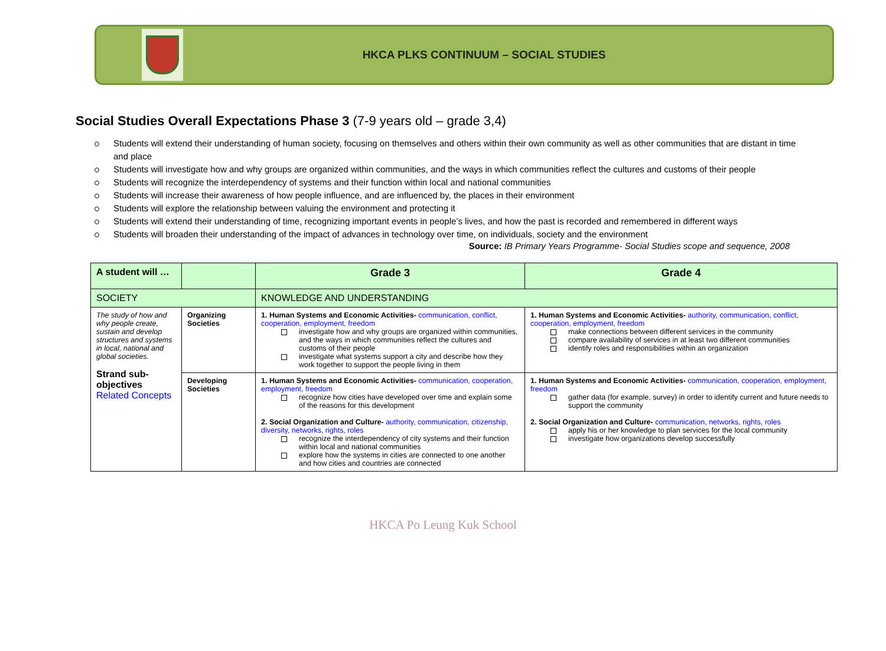HKCA PLKS CONTINUUM – SOCIAL STUDIES
Social Studies Overall Expectations Phase 3 (7-9 years old – grade 3,4)
Students will extend their understanding of human society, focusing on themselves and others within their own community as well as other communities that are distant in time and place
Students will investigate how and why groups are organized within communities, and the ways in which communities reflect the cultures and customs of their people
Students will recognize the interdependency of systems and their function within local and national communities
Students will increase their awareness of how people influence, and are influenced by, the places in their environment
Students will explore the relationship between valuing the environment and protecting it
Students will extend their understanding of time, recognizing important events in people’s lives, and how the past is recorded and remembered in different ways
Students will broaden their understanding of the impact of advances in technology over time, on individuals, society and the environment
Source: IB Primary Years Programme- Social Studies scope and sequence, 2008
| A student will … | | Grade 3 | Grade 4 |
| SOCIETY | | KNOWLEDGE AND UNDERSTANDING | |
| The study of how and why people create, sustain and develop structures and systems in local, national and global societies. Strand sub-objectives Related Concepts | Organizing Societies | 1. Human Systems and Economic Activities- communication, conflict, cooperation, employment, freedom investigate how and why groups are organized within communities, and the ways in which communities reflect the cultures and customs of their people investigate what systems support a city and describe how they work together to support the people living in them | 1. Human Systems and Economic Activities- authority, communication, conflict, cooperation, employment, freedom make connections between different services in the community compare availability of services in at least two different communities identify roles and responsibilities within an organization |
| | Developing Societies | 1. Human Systems and Economic Activities- communication, cooperation, employment, freedom recognize how cities have developed over time and explain some of the reasons for this development 2. Social Organization and Culture- authority, communication, citizenship, diversity, networks, rights, roles recognize the interdependency of city systems and their function within local and national communities explore how the systems in cities are connected to one another and how cities and countries are connected | 1. Human Systems and Economic Activities- communication, cooperation, employment, freedom gather data (for example, survey) in order to identify current and future needs to support the community 2. Social Organization and Culture- communication, networks, rights, roles apply his or her knowledge to plan services for the local community investigate how organizations develop successfully |
HKCA Po Leung Kuk School